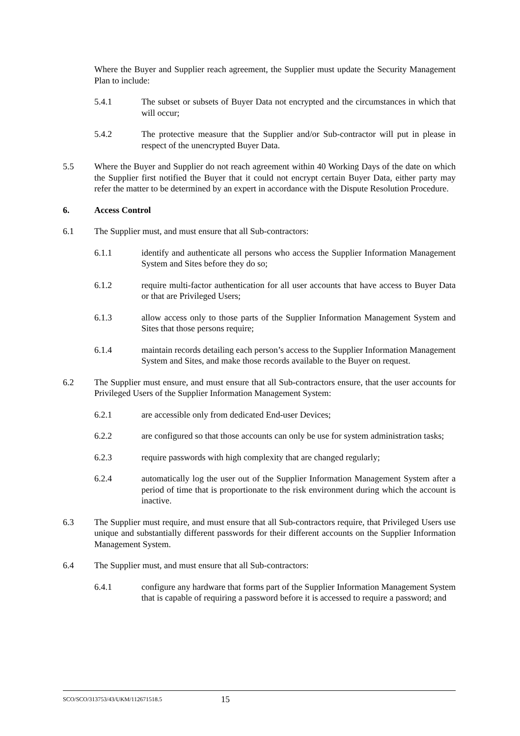Where the Buyer and Supplier reach agreement, the Supplier must update the Security Management Plan to include:
5.4.1 The subset or subsets of Buyer Data not encrypted and the circumstances in which that will occur;
5.4.2 The protective measure that the Supplier and/or Sub-contractor will put in please in respect of the unencrypted Buyer Data.
5.5 Where the Buyer and Supplier do not reach agreement within 40 Working Days of the date on which the Supplier first notified the Buyer that it could not encrypt certain Buyer Data, either party may refer the matter to be determined by an expert in accordance with the Dispute Resolution Procedure.
6. Access Control
6.1 The Supplier must, and must ensure that all Sub-contractors:
6.1.1 identify and authenticate all persons who access the Supplier Information Management System and Sites before they do so;
6.1.2 require multi-factor authentication for all user accounts that have access to Buyer Data or that are Privileged Users;
6.1.3 allow access only to those parts of the Supplier Information Management System and Sites that those persons require;
6.1.4 maintain records detailing each person’s access to the Supplier Information Management System and Sites, and make those records available to the Buyer on request.
6.2 The Supplier must ensure, and must ensure that all Sub-contractors ensure, that the user accounts for Privileged Users of the Supplier Information Management System:
6.2.1 are accessible only from dedicated End-user Devices;
6.2.2 are configured so that those accounts can only be use for system administration tasks;
6.2.3 require passwords with high complexity that are changed regularly;
6.2.4 automatically log the user out of the Supplier Information Management System after a period of time that is proportionate to the risk environment during which the account is inactive.
6.3 The Supplier must require, and must ensure that all Sub-contractors require, that Privileged Users use unique and substantially different passwords for their different accounts on the Supplier Information Management System.
6.4 The Supplier must, and must ensure that all Sub-contractors:
6.4.1 configure any hardware that forms part of the Supplier Information Management System that is capable of requiring a password before it is accessed to require a password; and
SCO/SCO/313753/43/UKM/112671518.5 15